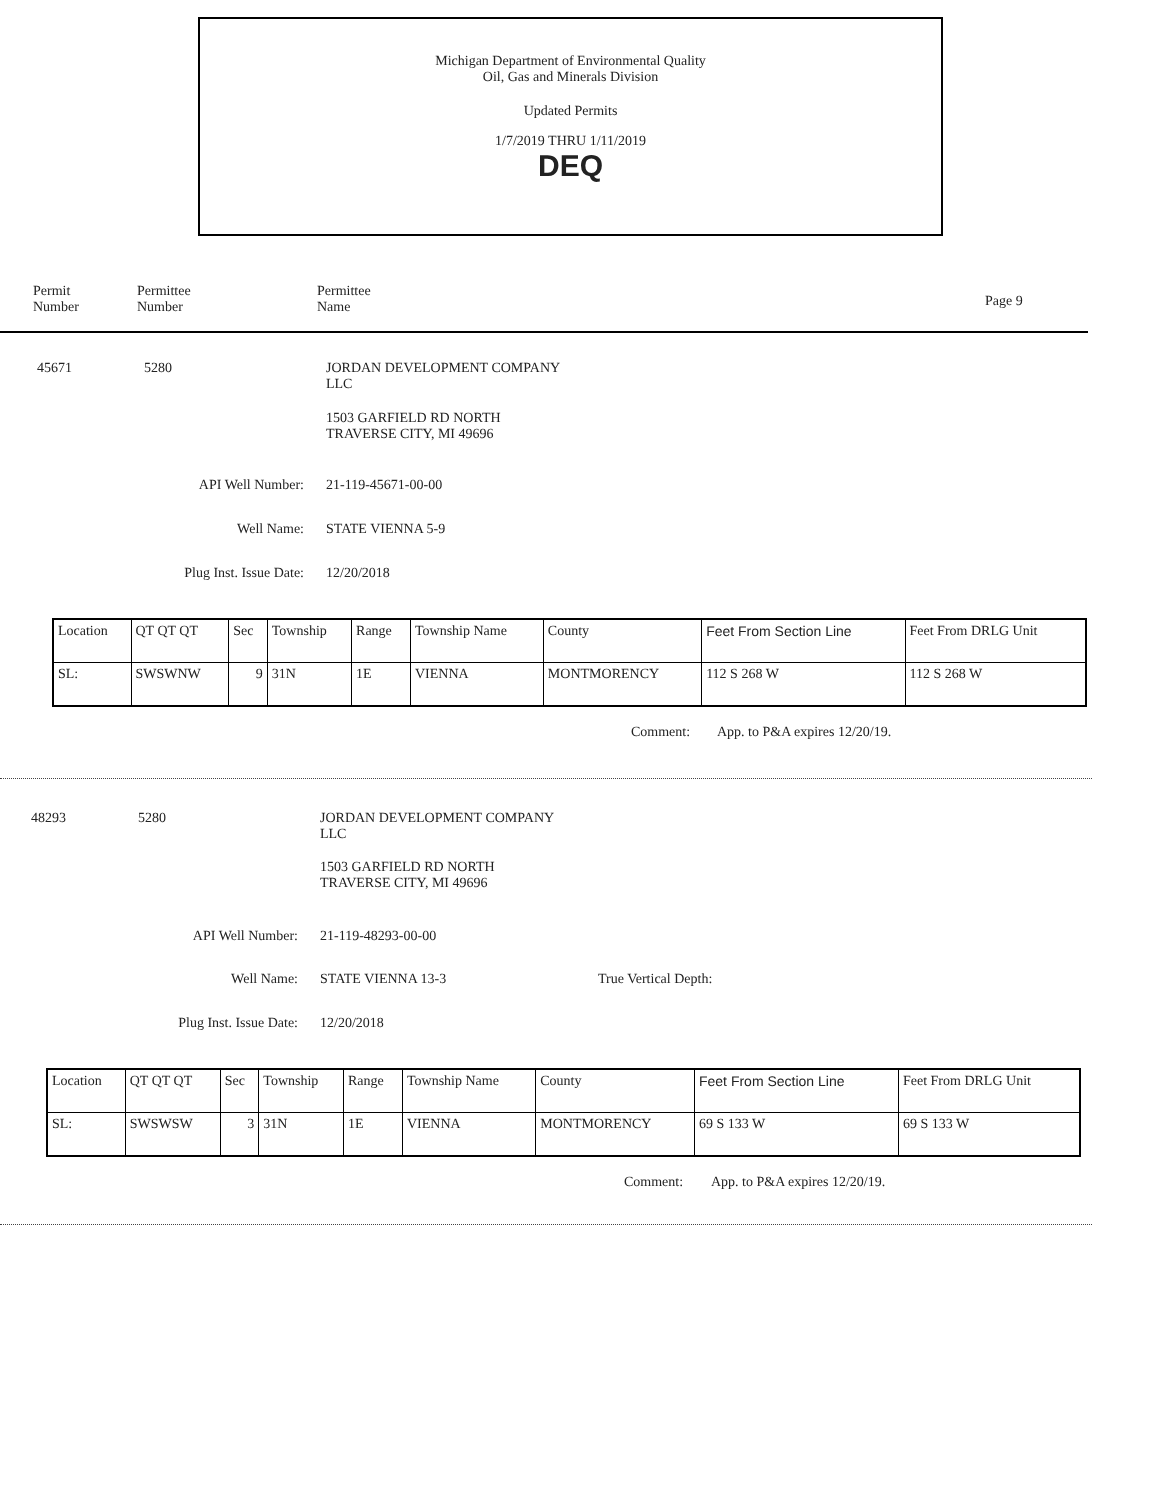Michigan Department of Environmental Quality
Oil, Gas and Minerals Division
Updated Permits
1/7/2019 THRU 1/11/2019
DEQ
Permit
Number
Permittee
Number
Permittee
Name
Page 9
45671 5280
JORDAN DEVELOPMENT COMPANY
LLC
1503 GARFIELD RD NORTH
TRAVERSE CITY, MI 49696
API Well Number: 21-119-45671-00-00
Well Name: STATE VIENNA 5-9
Plug Inst. Issue Date:
12/20/2018
Comment: App. to P&A expires 12/20/19.
| Location | QT QT QT | Sec | Township | Range | Township Name | County | Feet From Section Line | Feet From DRLG Unit |
| SL: | SWSWNW | 9 | 31N | 1E | VIENNA | MONTMORENCY | 112 S 268 W | 112 S 268 W |
48293 5280
JORDAN DEVELOPMENT COMPANY
LLC
1503 GARFIELD RD NORTH
TRAVERSE CITY, MI 49696
API Well Number: 21-119-48293-00-00
Well Name: STATE VIENNA 13-3 True Vertical Depth:
Plug Inst. Issue Date:
12/20/2018
Comment: App. to P&A expires 12/20/19.
| Location | QT QT QT | Sec | Township | Range | Township Name | County | Feet From Section Line | Feet From DRLG Unit |
| SL: | SWSWSW | 3 | 31N | 1E | VIENNA | MONTMORENCY | 69 S 133 W | 69 S 133 W |